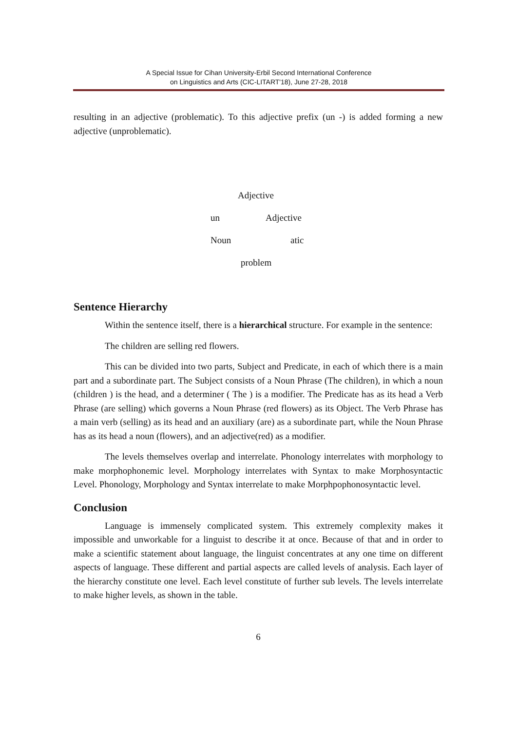A Special Issue for Cihan University-Erbil Second International Conference
on Linguistics and Arts (CIC-LITART'18), June 27-28, 2018
resulting in an adjective (problematic). To this adjective prefix (un -) is added forming a new adjective (unproblematic).
Adjective
un Adjective
Noun atic
problem
Sentence Hierarchy
Within the sentence itself, there is a hierarchical structure. For example in the sentence:
The children are selling red flowers.
This can be divided into two parts, Subject and Predicate, in each of which there is a main part and a subordinate part. The Subject consists of a Noun Phrase (The children), in which a noun (children ) is the head, and a determiner ( The ) is a modifier. The Predicate has as its head a Verb Phrase (are selling) which governs a Noun Phrase (red flowers) as its Object. The Verb Phrase has a main verb (selling) as its head and an auxiliary (are) as a subordinate part, while the Noun Phrase has as its head a noun (flowers), and an adjective(red) as a modifier.
The levels themselves overlap and interrelate. Phonology interrelates with morphology to make morphophonemic level. Morphology interrelates with Syntax to make Morphosyntactic Level. Phonology, Morphology and Syntax interrelate to make Morphpophonosyntactic level.
Conclusion
Language is immensely complicated system. This extremely complexity makes it impossible and unworkable for a linguist to describe it at once. Because of that and in order to make a scientific statement about language, the linguist concentrates at any one time on different aspects of language. These different and partial aspects are called levels of analysis. Each layer of the hierarchy constitute one level. Each level constitute of further sub levels. The levels interrelate to make higher levels, as shown in the table.
6